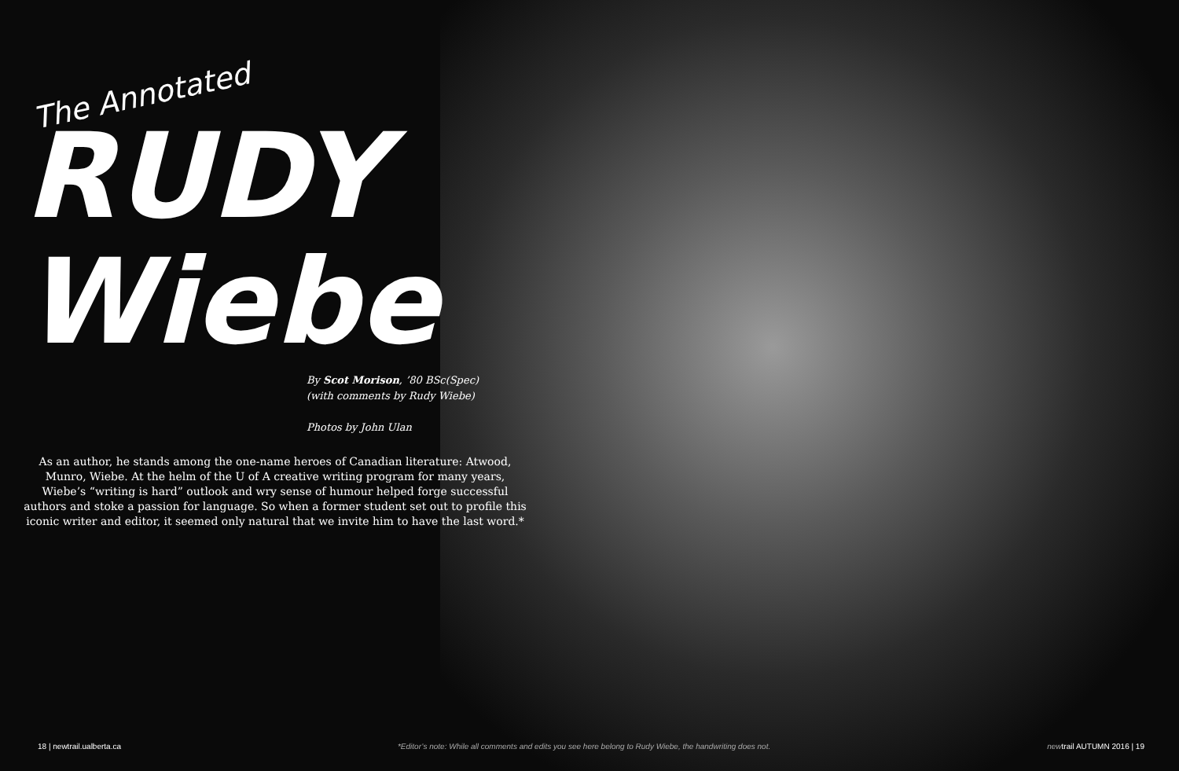The Annotated
RUDY
Wiebe
By Scot Morison, ’80 BSc(Spec)
(with comments by Rudy Wiebe)
Photos by John Ulan
As an author, he stands among the one-name heroes of Canadian literature: Atwood, Munro, Wiebe. At the helm of the U of A creative writing program for many years, Wiebe’s “writing is hard” outlook and wry sense of humour helped forge successful authors and stoke a passion for language. So when a former student set out to profile this iconic writer and editor, it seemed only natural that we invite him to have the last word.*
18 | newtrail.ualberta.ca *Editor’s note: While all comments and edits you see here belong to Rudy Wiebe, the handwriting does not. newtrail AUTUMN 2016 | 19